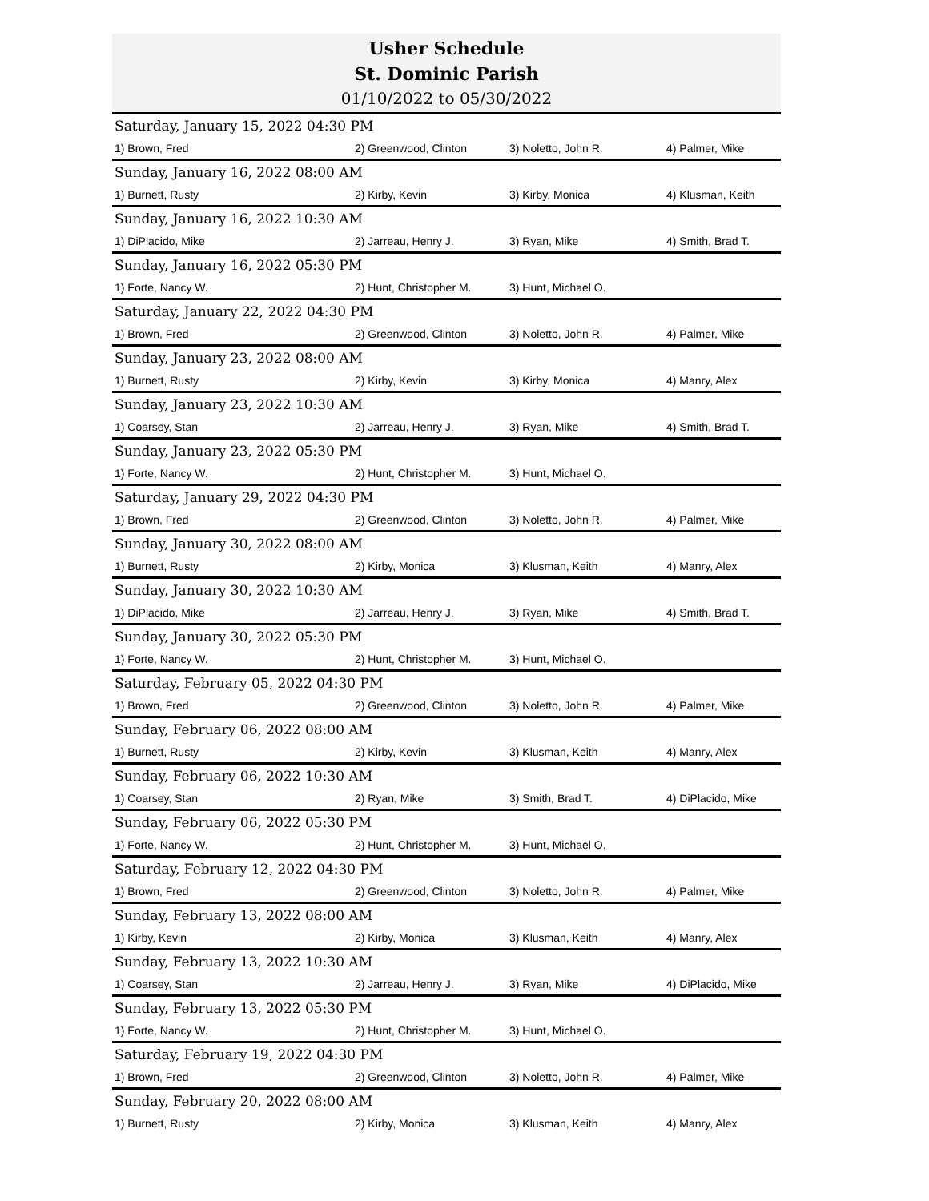Usher Schedule
St. Dominic Parish
01/10/2022 to 05/30/2022
| Saturday, January 15, 2022 04:30 PM | | | |
| 1) Brown, Fred | 2) Greenwood, Clinton | 3) Noletto, John R. | 4) Palmer, Mike |
| Sunday, January 16, 2022 08:00 AM | | | |
| 1) Burnett, Rusty | 2) Kirby, Kevin | 3) Kirby, Monica | 4) Klusman, Keith |
| Sunday, January 16, 2022 10:30 AM | | | |
| 1) DiPlacido, Mike | 2) Jarreau, Henry J. | 3) Ryan, Mike | 4) Smith, Brad T. |
| Sunday, January 16, 2022 05:30 PM | | | |
| 1) Forte, Nancy W. | 2) Hunt, Christopher M. | 3) Hunt, Michael O. | |
| Saturday, January 22, 2022 04:30 PM | | | |
| 1) Brown, Fred | 2) Greenwood, Clinton | 3) Noletto, John R. | 4) Palmer, Mike |
| Sunday, January 23, 2022 08:00 AM | | | |
| 1) Burnett, Rusty | 2) Kirby, Kevin | 3) Kirby, Monica | 4) Manry, Alex |
| Sunday, January 23, 2022 10:30 AM | | | |
| 1) Coarsey, Stan | 2) Jarreau, Henry J. | 3) Ryan, Mike | 4) Smith, Brad T. |
| Sunday, January 23, 2022 05:30 PM | | | |
| 1) Forte, Nancy W. | 2) Hunt, Christopher M. | 3) Hunt, Michael O. | |
| Saturday, January 29, 2022 04:30 PM | | | |
| 1) Brown, Fred | 2) Greenwood, Clinton | 3) Noletto, John R. | 4) Palmer, Mike |
| Sunday, January 30, 2022 08:00 AM | | | |
| 1) Burnett, Rusty | 2) Kirby, Monica | 3) Klusman, Keith | 4) Manry, Alex |
| Sunday, January 30, 2022 10:30 AM | | | |
| 1) DiPlacido, Mike | 2) Jarreau, Henry J. | 3) Ryan, Mike | 4) Smith, Brad T. |
| Sunday, January 30, 2022 05:30 PM | | | |
| 1) Forte, Nancy W. | 2) Hunt, Christopher M. | 3) Hunt, Michael O. | |
| Saturday, February 05, 2022 04:30 PM | | | |
| 1) Brown, Fred | 2) Greenwood, Clinton | 3) Noletto, John R. | 4) Palmer, Mike |
| Sunday, February 06, 2022 08:00 AM | | | |
| 1) Burnett, Rusty | 2) Kirby, Kevin | 3) Klusman, Keith | 4) Manry, Alex |
| Sunday, February 06, 2022 10:30 AM | | | |
| 1) Coarsey, Stan | 2) Ryan, Mike | 3) Smith, Brad T. | 4) DiPlacido, Mike |
| Sunday, February 06, 2022 05:30 PM | | | |
| 1) Forte, Nancy W. | 2) Hunt, Christopher M. | 3) Hunt, Michael O. | |
| Saturday, February 12, 2022 04:30 PM | | | |
| 1) Brown, Fred | 2) Greenwood, Clinton | 3) Noletto, John R. | 4) Palmer, Mike |
| Sunday, February 13, 2022 08:00 AM | | | |
| 1) Kirby, Kevin | 2) Kirby, Monica | 3) Klusman, Keith | 4) Manry, Alex |
| Sunday, February 13, 2022 10:30 AM | | | |
| 1) Coarsey, Stan | 2) Jarreau, Henry J. | 3) Ryan, Mike | 4) DiPlacido, Mike |
| Sunday, February 13, 2022 05:30 PM | | | |
| 1) Forte, Nancy W. | 2) Hunt, Christopher M. | 3) Hunt, Michael O. | |
| Saturday, February 19, 2022 04:30 PM | | | |
| 1) Brown, Fred | 2) Greenwood, Clinton | 3) Noletto, John R. | 4) Palmer, Mike |
| Sunday, February 20, 2022 08:00 AM | | | |
| 1) Burnett, Rusty | 2) Kirby, Monica | 3) Klusman, Keith | 4) Manry, Alex |